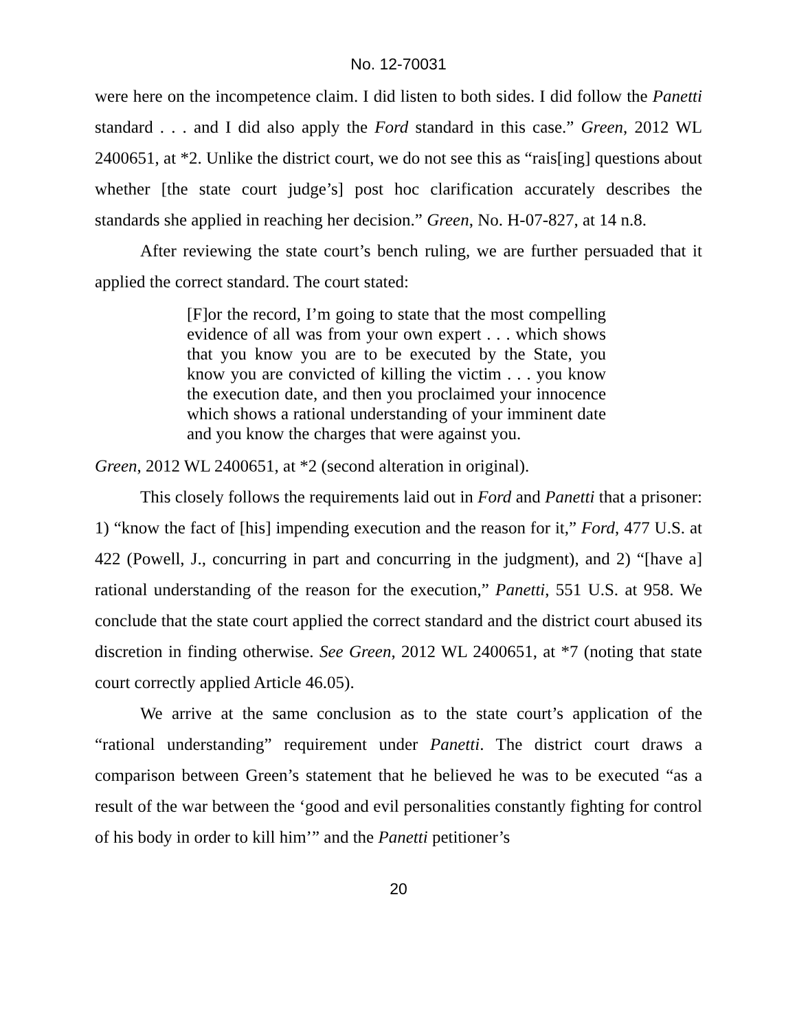No. 12-70031
were here on the incompetence claim. I did listen to both sides. I did follow the Panetti standard . . . and I did also apply the Ford standard in this case.” Green, 2012 WL 2400651, at *2. Unlike the district court, we do not see this as “rais[ing] questions about whether [the state court judge’s] post hoc clarification accurately describes the standards she applied in reaching her decision.” Green, No. H-07-827, at 14 n.8.
After reviewing the state court’s bench ruling, we are further persuaded that it applied the correct standard. The court stated:
[F]or the record, I’m going to state that the most compelling evidence of all was from your own expert . . . which shows that you know you are to be executed by the State, you know you are convicted of killing the victim . . . you know the execution date, and then you proclaimed your innocence which shows a rational understanding of your imminent date and you know the charges that were against you.
Green, 2012 WL 2400651, at *2 (second alteration in original).
This closely follows the requirements laid out in Ford and Panetti that a prisoner: 1) “know the fact of [his] impending execution and the reason for it,” Ford, 477 U.S. at 422 (Powell, J., concurring in part and concurring in the judgment), and 2) “[have a] rational understanding of the reason for the execution,” Panetti, 551 U.S. at 958. We conclude that the state court applied the correct standard and the district court abused its discretion in finding otherwise. See Green, 2012 WL 2400651, at *7 (noting that state court correctly applied Article 46.05).
We arrive at the same conclusion as to the state court’s application of the “rational understanding” requirement under Panetti. The district court draws a comparison between Green’s statement that he believed he was to be executed “as a result of the war between the ‘good and evil personalities constantly fighting for control of his body in order to kill him’” and the Panetti petitioner’s
20